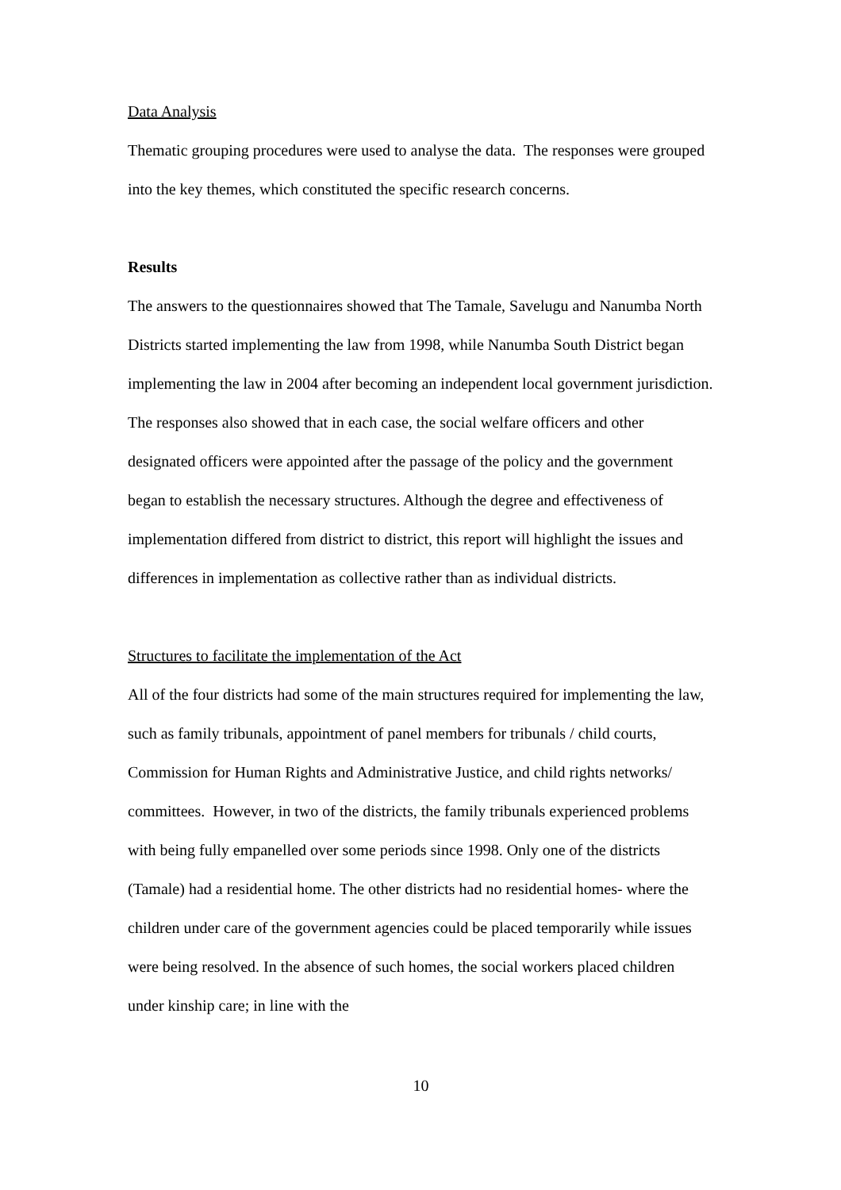Data Analysis
Thematic grouping procedures were used to analyse the data. The responses were grouped into the key themes, which constituted the specific research concerns.
Results
The answers to the questionnaires showed that The Tamale, Savelugu and Nanumba North Districts started implementing the law from 1998, while Nanumba South District began implementing the law in 2004 after becoming an independent local government jurisdiction.
The responses also showed that in each case, the social welfare officers and other designated officers were appointed after the passage of the policy and the government began to establish the necessary structures. Although the degree and effectiveness of implementation differed from district to district, this report will highlight the issues and differences in implementation as collective rather than as individual districts.
Structures to facilitate the implementation of the Act
All of the four districts had some of the main structures required for implementing the law, such as family tribunals, appointment of panel members for tribunals / child courts, Commission for Human Rights and Administrative Justice, and child rights networks/ committees. However, in two of the districts, the family tribunals experienced problems with being fully empanelled over some periods since 1998. Only one of the districts (Tamale) had a residential home. The other districts had no residential homes- where the children under care of the government agencies could be placed temporarily while issues were being resolved. In the absence of such homes, the social workers placed children under kinship care; in line with the
10